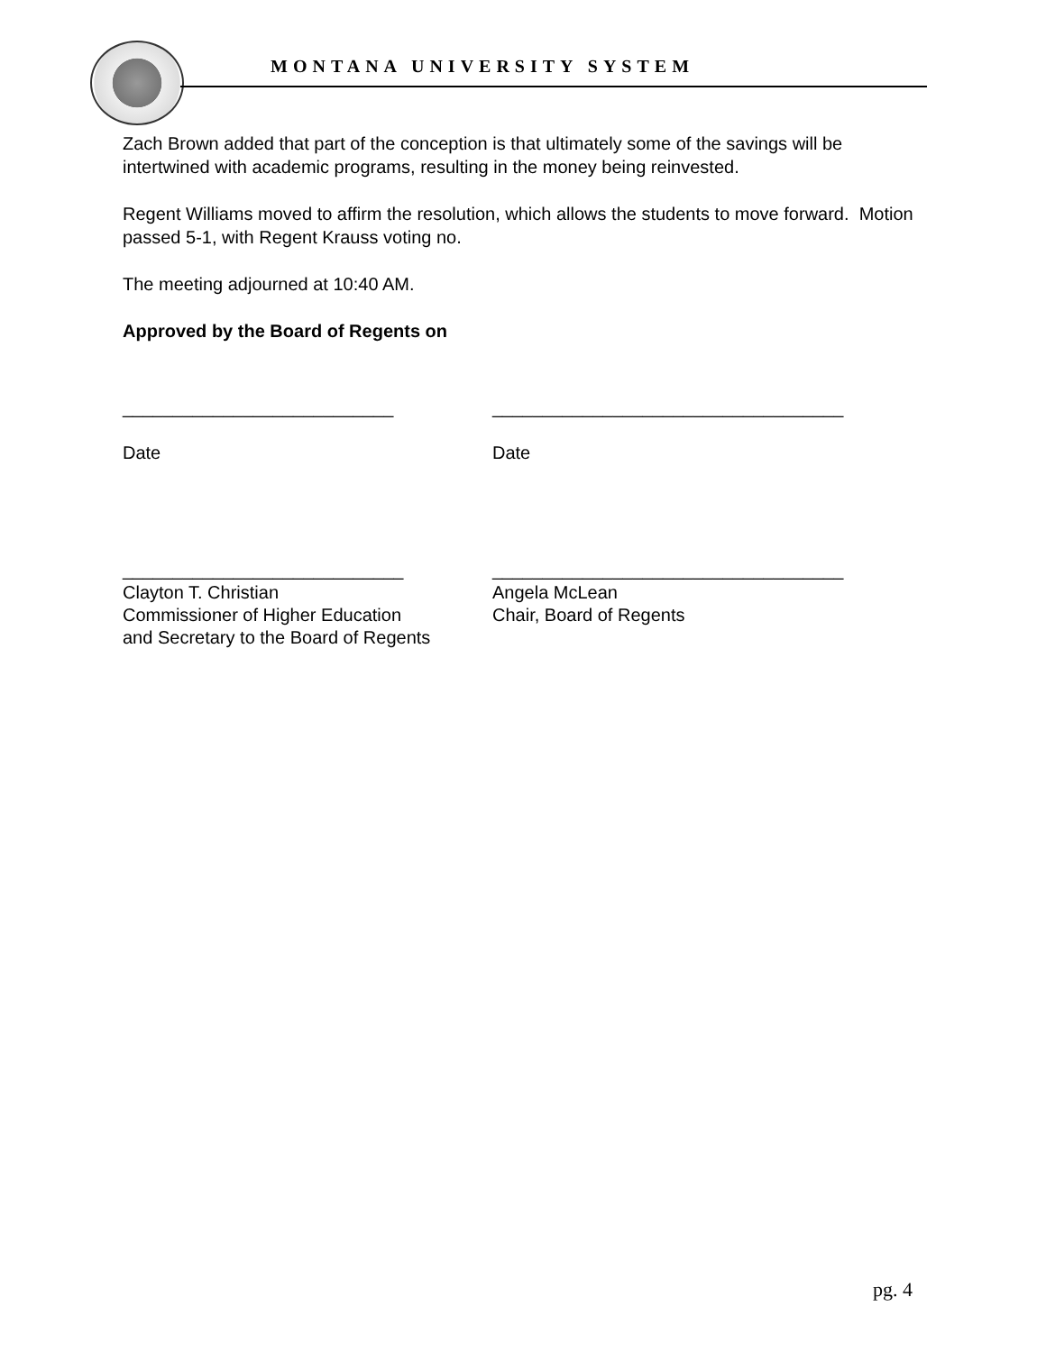MONTANA UNIVERSITY SYSTEM
Zach Brown added that part of the conception is that ultimately some of the savings will be intertwined with academic programs, resulting in the money being reinvested.
Regent Williams moved to affirm the resolution, which allows the students to move forward. Motion passed 5-1, with Regent Krauss voting no.
The meeting adjourned at 10:40 AM.
Approved by the Board of Regents on
___________________________
Date
___________________________________
Date
____________________________
Clayton T. Christian
Commissioner of Higher Education
and Secretary to the Board of Regents
___________________________________
Angela McLean
Chair, Board of Regents
pg. 4